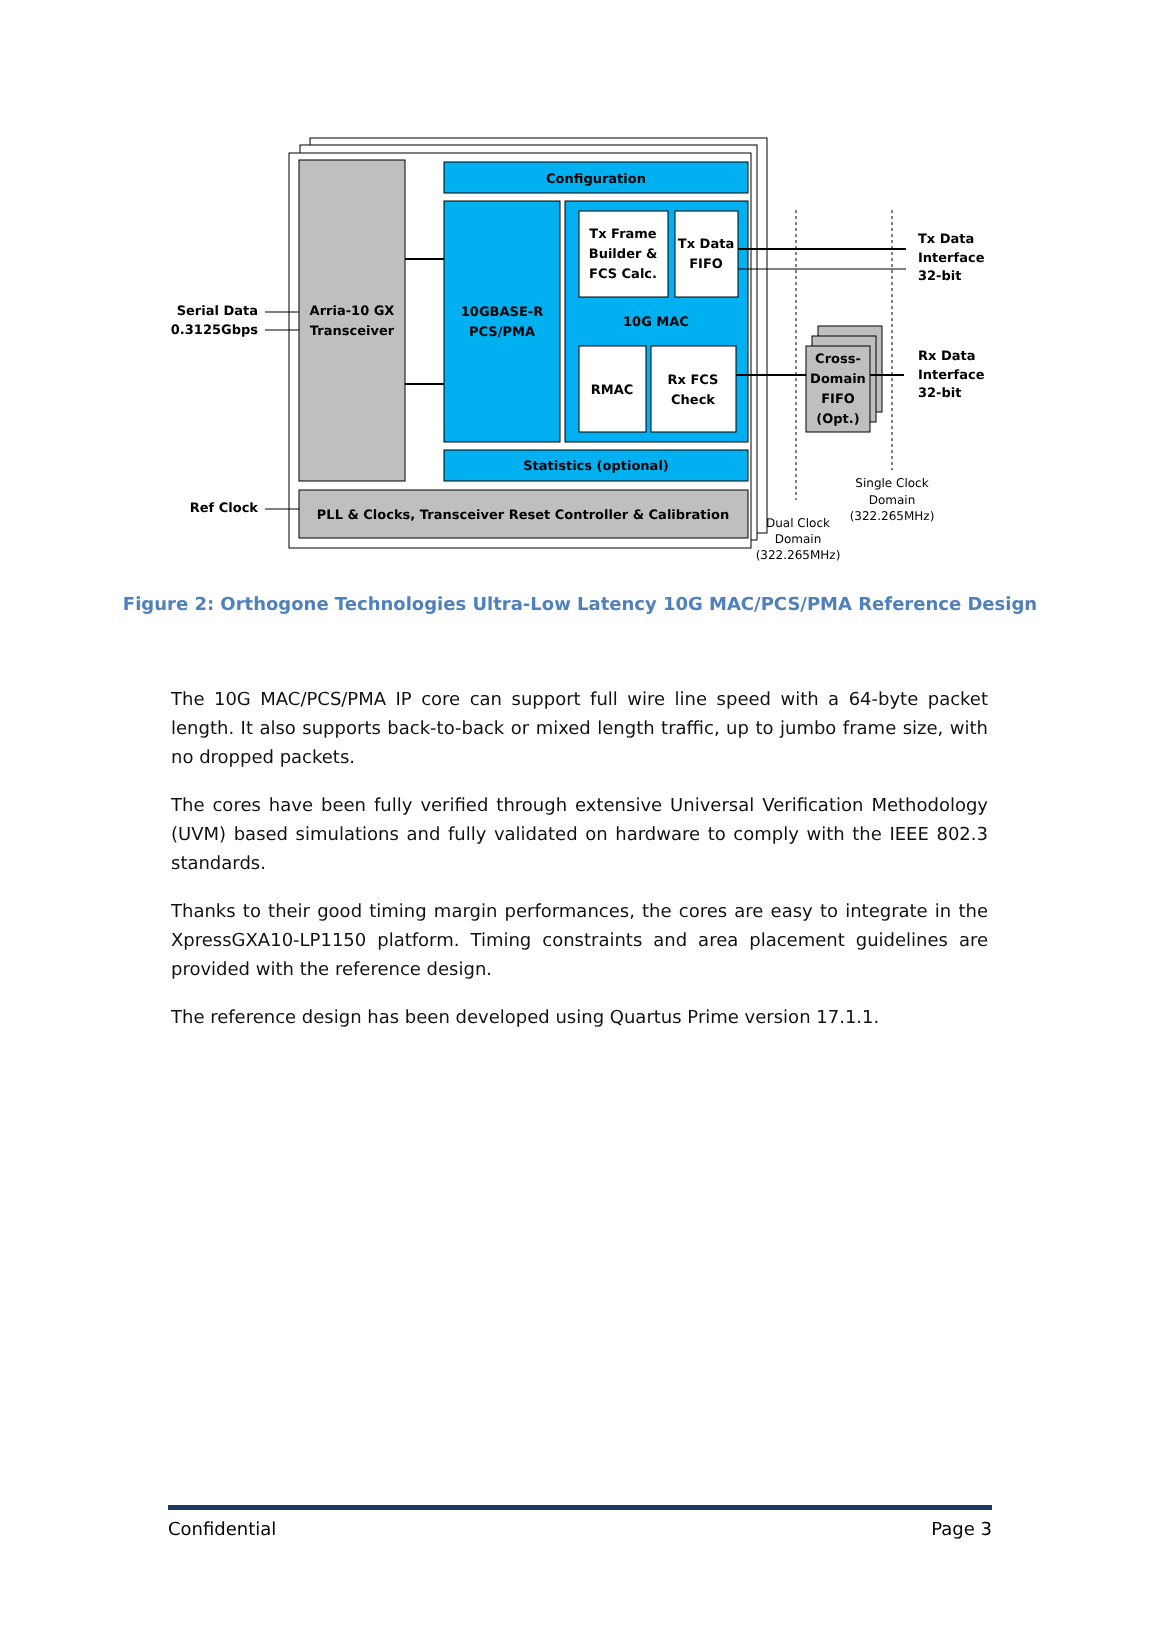Arria-10 GX
Transceiver
Configuration
10GBASE-R
PCS/PMA
Tx Frame
Builder &
FCS Calc.
Tx Data
FIFO
10G MAC
RMAC
Rx FCS
Check
Statistics (optional)
PLL & Clocks, Transceiver Reset Controller & Calibration
Cross-
Domain
FIFO
(Opt.)
Serial Data
10.3125Gbps
Ref Clock
Tx Data
Interface
32-bit
Rx Data
Interface
32-bit
Single Clock
Domain
(322.265MHz)
Dual Clock
Domain
(322.265MHz)
Figure 2: Orthogone Technologies Ultra-Low Latency 10G MAC/PCS/PMA Reference Design
The 10G MAC/PCS/PMA IP core can support full wire line speed with a 64-byte packet length. It also supports back-to-back or mixed length traffic, up to jumbo frame size, with no dropped packets.
The cores have been fully verified through extensive Universal Verification Methodology (UVM) based simulations and fully validated on hardware to comply with the IEEE 802.3 standards.
Thanks to their good timing margin performances, the cores are easy to integrate in the XpressGXA10-LP1150 platform. Timing constraints and area placement guidelines are provided with the reference design.
The reference design has been developed using Quartus Prime version 17.1.1.
Confidential Page 3